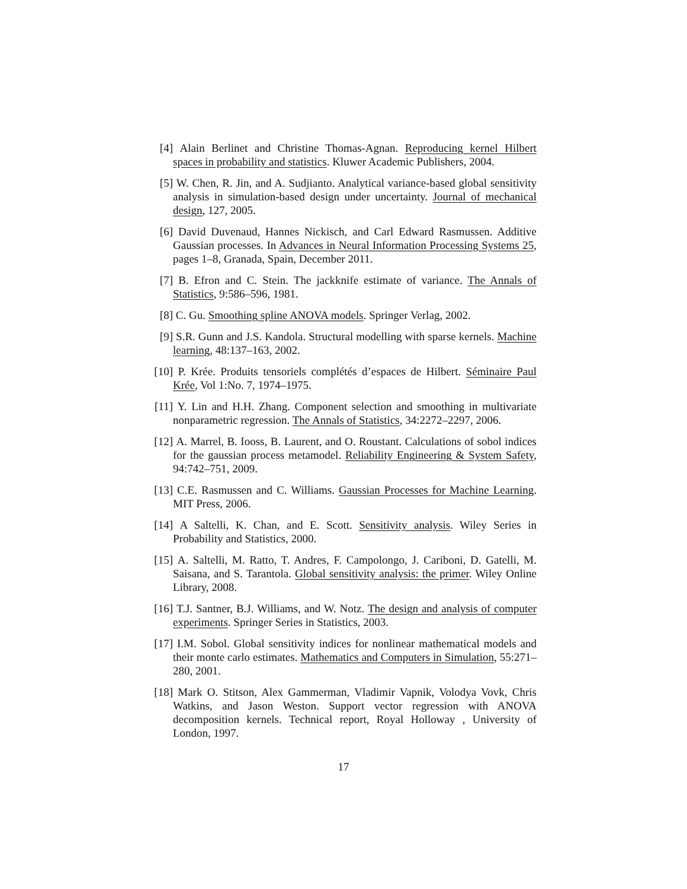[4] Alain Berlinet and Christine Thomas-Agnan. Reproducing kernel Hilbert spaces in probability and statistics. Kluwer Academic Publishers, 2004.
[5] W. Chen, R. Jin, and A. Sudjianto. Analytical variance-based global sensitivity analysis in simulation-based design under uncertainty. Journal of mechanical design, 127, 2005.
[6] David Duvenaud, Hannes Nickisch, and Carl Edward Rasmussen. Additive Gaussian processes. In Advances in Neural Information Processing Systems 25, pages 1–8, Granada, Spain, December 2011.
[7] B. Efron and C. Stein. The jackknife estimate of variance. The Annals of Statistics, 9:586–596, 1981.
[8] C. Gu. Smoothing spline ANOVA models. Springer Verlag, 2002.
[9] S.R. Gunn and J.S. Kandola. Structural modelling with sparse kernels. Machine learning, 48:137–163, 2002.
[10]
P. Krée. Produits tensoriels complétés d’espaces de Hilbert. Séminaire Paul Krée, Vol 1:No. 7, 1974–1975.
[11]
Y. Lin and H.H. Zhang. Component selection and smoothing in multivariate nonparametric regression. The Annals of Statistics, 34:2272–2297, 2006.
[12]
A. Marrel, B. Iooss, B. Laurent, and O. Roustant. Calculations of sobol indices for the gaussian process metamodel. Reliability Engineering & System Safety, 94:742–751, 2009.
[13]
C.E. Rasmussen and C. Williams. Gaussian Processes for Machine Learning. MIT Press, 2006.
[14]
A Saltelli, K. Chan, and E. Scott. Sensitivity analysis. Wiley Series in Probability and Statistics, 2000.
[15]
A. Saltelli, M. Ratto, T. Andres, F. Campolongo, J. Cariboni, D. Gatelli, M. Saisana, and S. Tarantola. Global sensitivity analysis: the primer. Wiley Online Library, 2008.
[16]
T.J. Santner, B.J. Williams, and W. Notz. The design and analysis of computer experiments. Springer Series in Statistics, 2003.
[17]
I.M. Sobol. Global sensitivity indices for nonlinear mathematical models and their monte carlo estimates. Mathematics and Computers in Simulation, 55:271–280, 2001.
[18]
Mark O. Stitson, Alex Gammerman, Vladimir Vapnik, Volodya Vovk, Chris Watkins, and Jason Weston. Support vector regression with ANOVA decomposition kernels. Technical report, Royal Holloway , University of London, 1997.
17